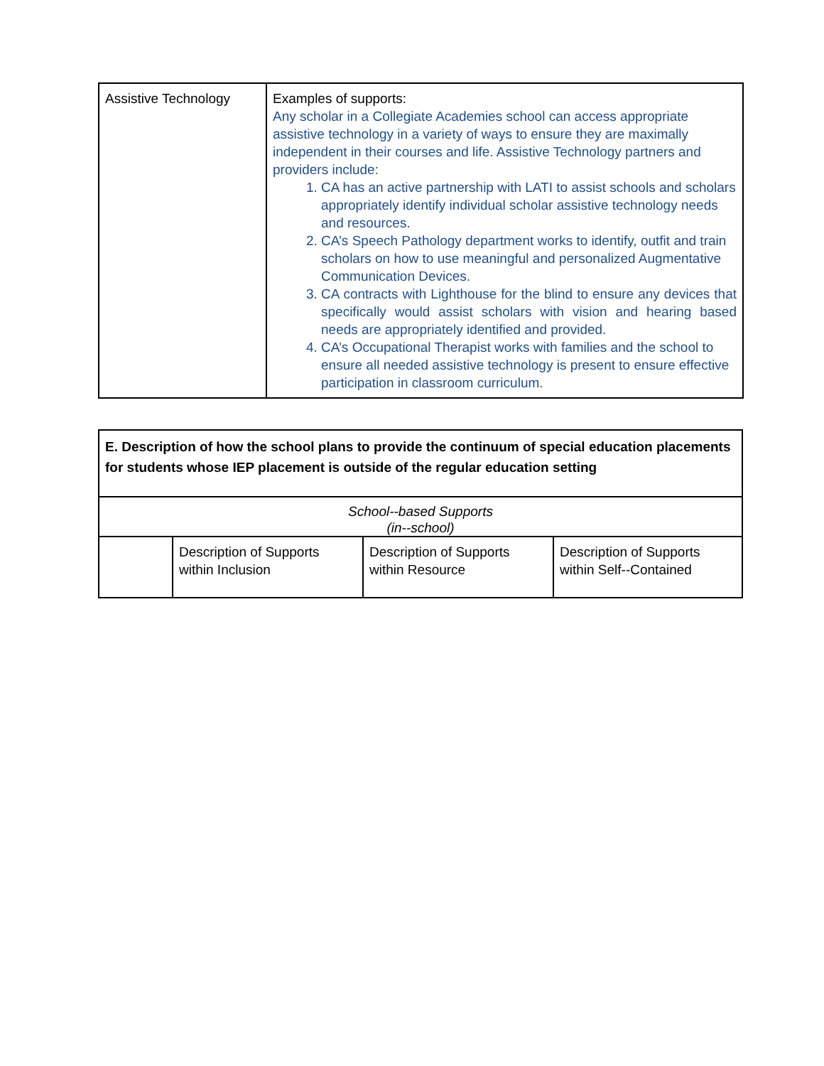| Assistive Technology | Examples of supports: Any scholar in a Collegiate Academies school can access appropriate assistive technology in a variety of ways to ensure they are maximally independent in their courses and life. Assistive Technology partners and providers include: 1. CA has an active partnership with LATI to assist schools and scholars appropriately identify individual scholar assistive technology needs and resources. 2. CA’s Speech Pathology department works to identify, outfit and train scholars on how to use meaningful and personalized Augmentative Communication Devices. 3. CA contracts with Lighthouse for the blind to ensure any devices that specifically would assist scholars with vision and hearing based needs are appropriately identified and provided. 4. CA’s Occupational Therapist works with families and the school to ensure all needed assistive technology is present to ensure effective participation in classroom curriculum. |
| E. Description of how the school plans to provide the continuum of special education placements for students whose IEP placement is outside of the regular education setting | | | |
| School--based Supports (in--school) | | | |
| | Description of Supports within Inclusion | Description of Supports within Resource | Description of Supports within Self--Contained |